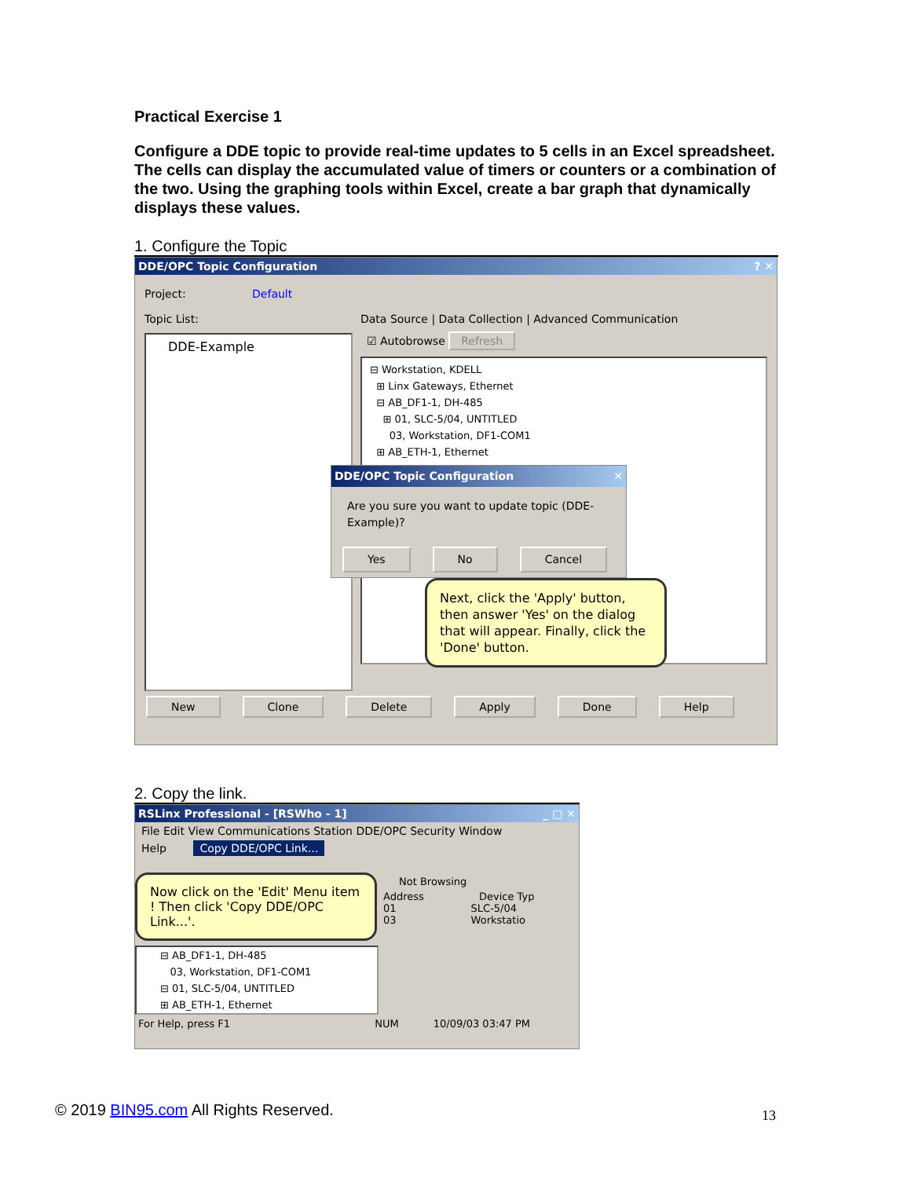Practical Exercise 1
Configure a DDE topic to provide real-time updates to 5 cells in an Excel spreadsheet. The cells can display the accumulated value of timers or counters or a combination of the two. Using the graphing tools within Excel, create a bar graph that dynamically displays these values.
1. Configure the Topic
DDE/OPC Topic Configuration ? ✕
Project: Default
Topic List:
DDE-Example
Data Source | Data Collection | Advanced Communication
☑ Autobrowse Refresh
⊟ Workstation, KDELL
⊞ Linx Gateways, Ethernet
⊟ AB_DF1-1, DH-485
⊞ 01, SLC-5/04, UNTITLED
03, Workstation, DF1-COM1
⊞ AB_ETH-1, Ethernet
DDE/OPC Topic Configuration ✕
Are you sure you want to update topic (DDE-Example)?
Yes No Cancel
Next, click the 'Apply' button, then answer 'Yes' on the dialog that will appear. Finally, click the 'Done' button.
New Clone Delete Apply Done Help
2. Copy the link.
RSLinx Professional - [RSWho - 1] _ □ ✕
File Edit View Communications Station DDE/OPC Security Window
Help Copy DDE/OPC Link...
Now click on the 'Edit' Menu item ! Then click 'Copy DDE/OPC Link...'.
⊟ AB_DF1-1, DH-485
03, Workstation, DF1-COM1
⊟ 01, SLC-5/04, UNTITLED
⊞ AB_ETH-1, Ethernet
Not Browsing
Address Device Typ
01 SLC-5/04
03 Workstatio
For Help, press F1 NUM 10/09/03 03:47 PM
© 2019 BIN95.com All Rights Reserved.
13